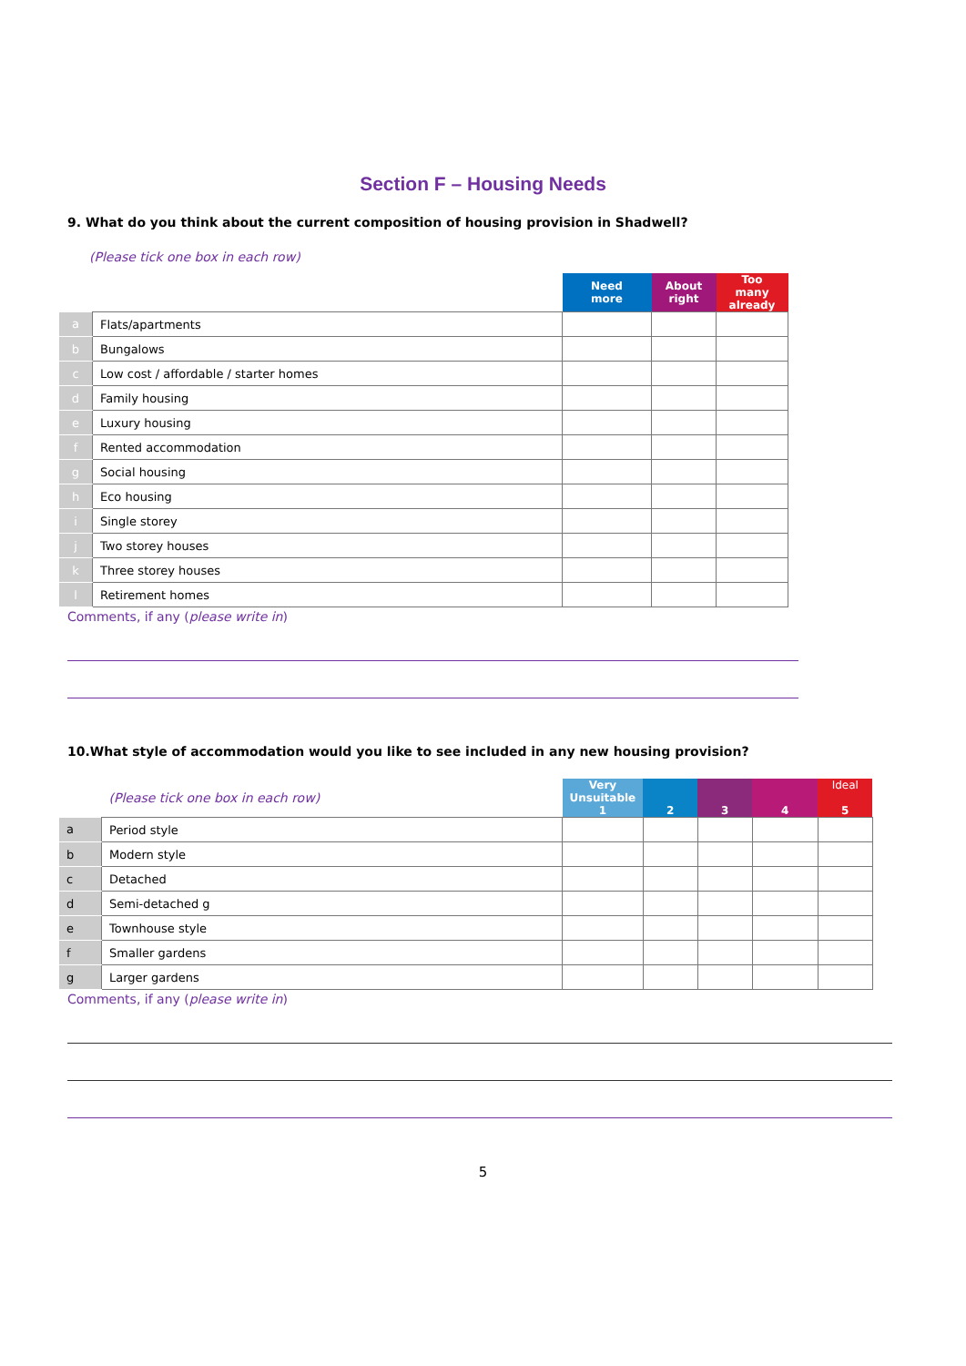Section F – Housing Needs
9. What do you think about the current composition of housing provision in Shadwell?
(Please tick one box in each row)
| | | Need more | About right | Too many already |
| --- | --- | --- | --- | --- |
| a | Flats/apartments | | | |
| b | Bungalows | | | |
| c | Low cost / affordable / starter homes | | | |
| d | Family housing | | | |
| e | Luxury housing | | | |
| f | Rented accommodation | | | |
| g | Social housing | | | |
| h | Eco housing | | | |
| i | Single storey | | | |
| j | Two storey houses | | | |
| k | Three storey houses | | | |
| l | Retirement homes | | | |
Comments, if any (please write in)
10.What style of accommodation would you like to see included in any new housing provision?
| | (Please tick one box in each row) | Very Unsuitable 1 | 2 | 3 | 4 | Ideal 5 |
| --- | --- | --- | --- | --- | --- | --- |
| a | Period style | | | | | |
| b | Modern style | | | | | |
| c | Detached | | | | | |
| d | Semi-detached g | | | | | |
| e | Townhouse style | | | | | |
| f | Smaller gardens | | | | | |
| g | Larger gardens | | | | | |
Comments, if any (please write in)
5